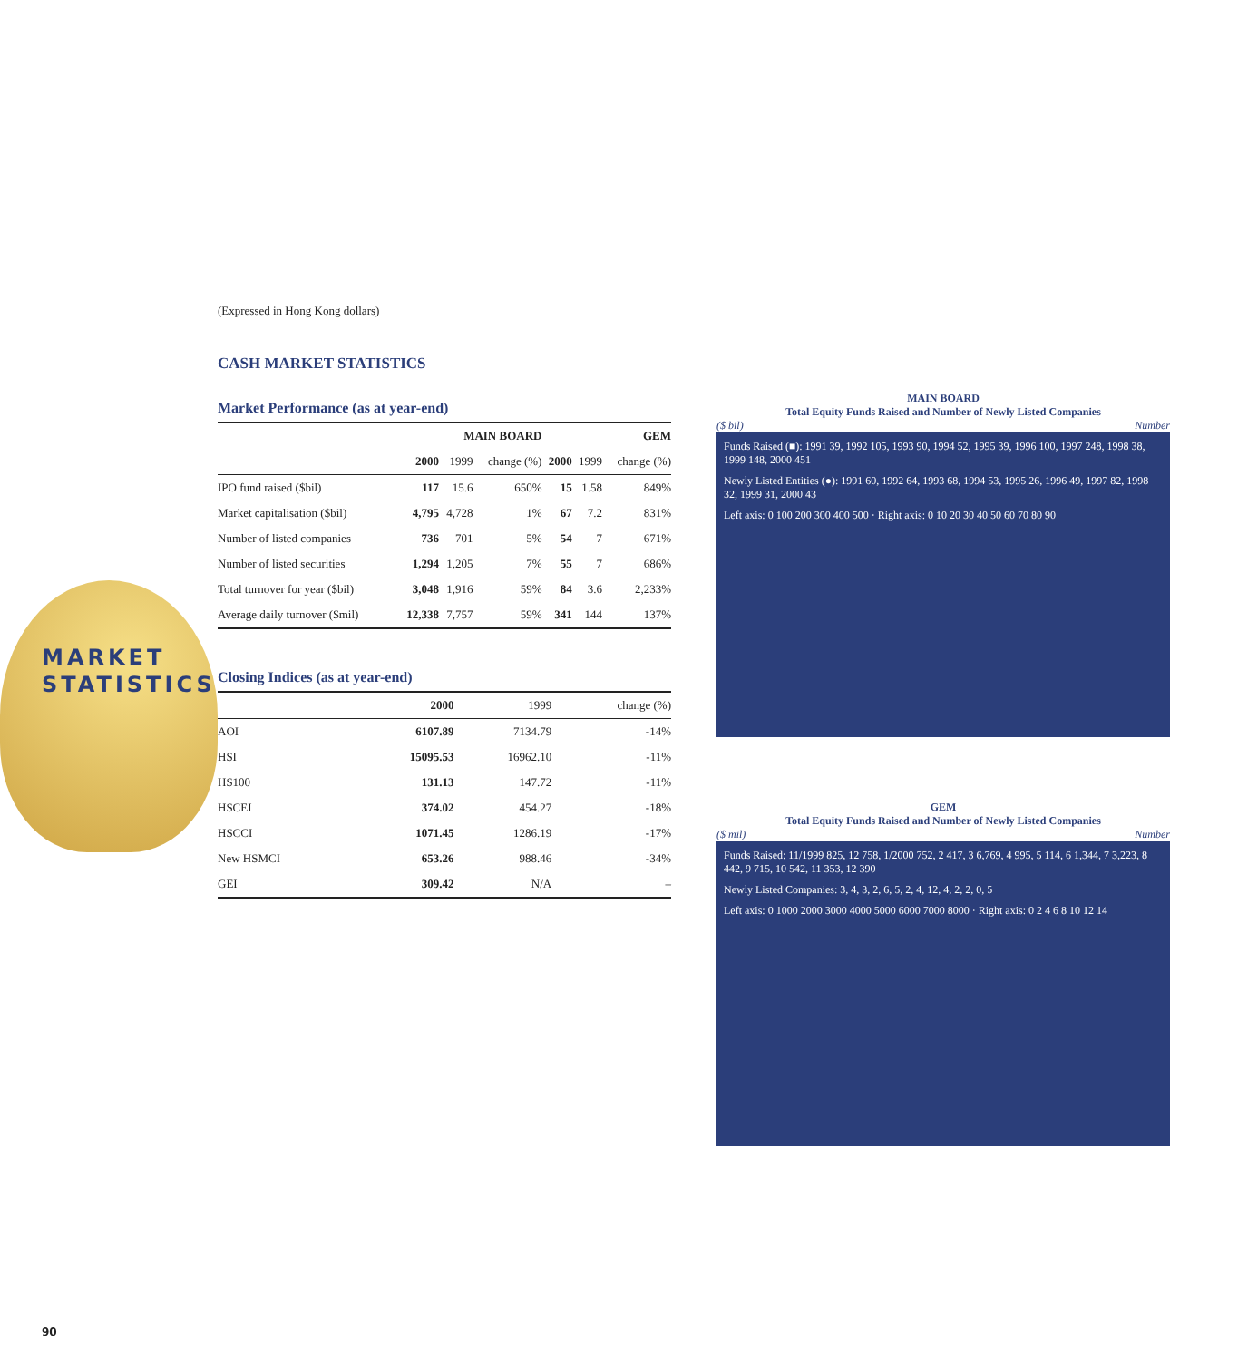MARKET
STATISTICS
(Expressed in Hong Kong dollars)
CASH MARKET STATISTICS
Market Performance (as at year-end)
| | MAIN BOARD | | | GEM | | |
| --- | --- | --- | --- | --- | --- | --- |
| | 2000 | 1999 | change (%) | 2000 | 1999 | change (%) |
| IPO fund raised ($bil) | 117 | 15.6 | 650% | 15 | 1.58 | 849% |
| Market capitalisation ($bil) | 4,795 | 4,728 | 1% | 67 | 7.2 | 831% |
| Number of listed companies | 736 | 701 | 5% | 54 | 7 | 671% |
| Number of listed securities | 1,294 | 1,205 | 7% | 55 | 7 | 686% |
| Total turnover for year ($bil) | 3,048 | 1,916 | 59% | 84 | 3.6 | 2,233% |
| Average daily turnover ($mil) | 12,338 | 7,757 | 59% | 341 | 144 | 137% |
Closing Indices (as at year-end)
| | 2000 | 1999 | change (%) |
| --- | --- | --- | --- |
| AOI | 6107.89 | 7134.79 | -14% |
| HSI | 15095.53 | 16962.10 | -11% |
| HS100 | 131.13 | 147.72 | -11% |
| HSCEI | 374.02 | 454.27 | -18% |
| HSCCI | 1071.45 | 1286.19 | -17% |
| New HSMCI | 653.26 | 988.46 | -34% |
| GEI | 309.42 | N/A | – |
MAIN BOARD
Total Equity Funds Raised and Number of Newly Listed Companies
($ bil) Number
Funds Raised (■): 1991 39, 1992 105, 1993 90, 1994 52, 1995 39, 1996 100, 1997 248, 1998 38, 1999 148, 2000 451
Newly Listed Entities (●): 1991 60, 1992 64, 1993 68, 1994 53, 1995 26, 1996 49, 1997 82, 1998 32, 1999 31, 2000 43
Left axis: 0 100 200 300 400 500 · Right axis: 0 10 20 30 40 50 60 70 80 90
GEM
Total Equity Funds Raised and Number of Newly Listed Companies
($ mil) Number
Funds Raised: 11/1999 825, 12 758, 1/2000 752, 2 417, 3 6,769, 4 995, 5 114, 6 1,344, 7 3,223, 8 442, 9 715, 10 542, 11 353, 12 390
Newly Listed Companies: 3, 4, 3, 2, 6, 5, 2, 4, 12, 4, 2, 2, 0, 5
Left axis: 0 1000 2000 3000 4000 5000 6000 7000 8000 · Right axis: 0 2 4 6 8 10 12 14
90